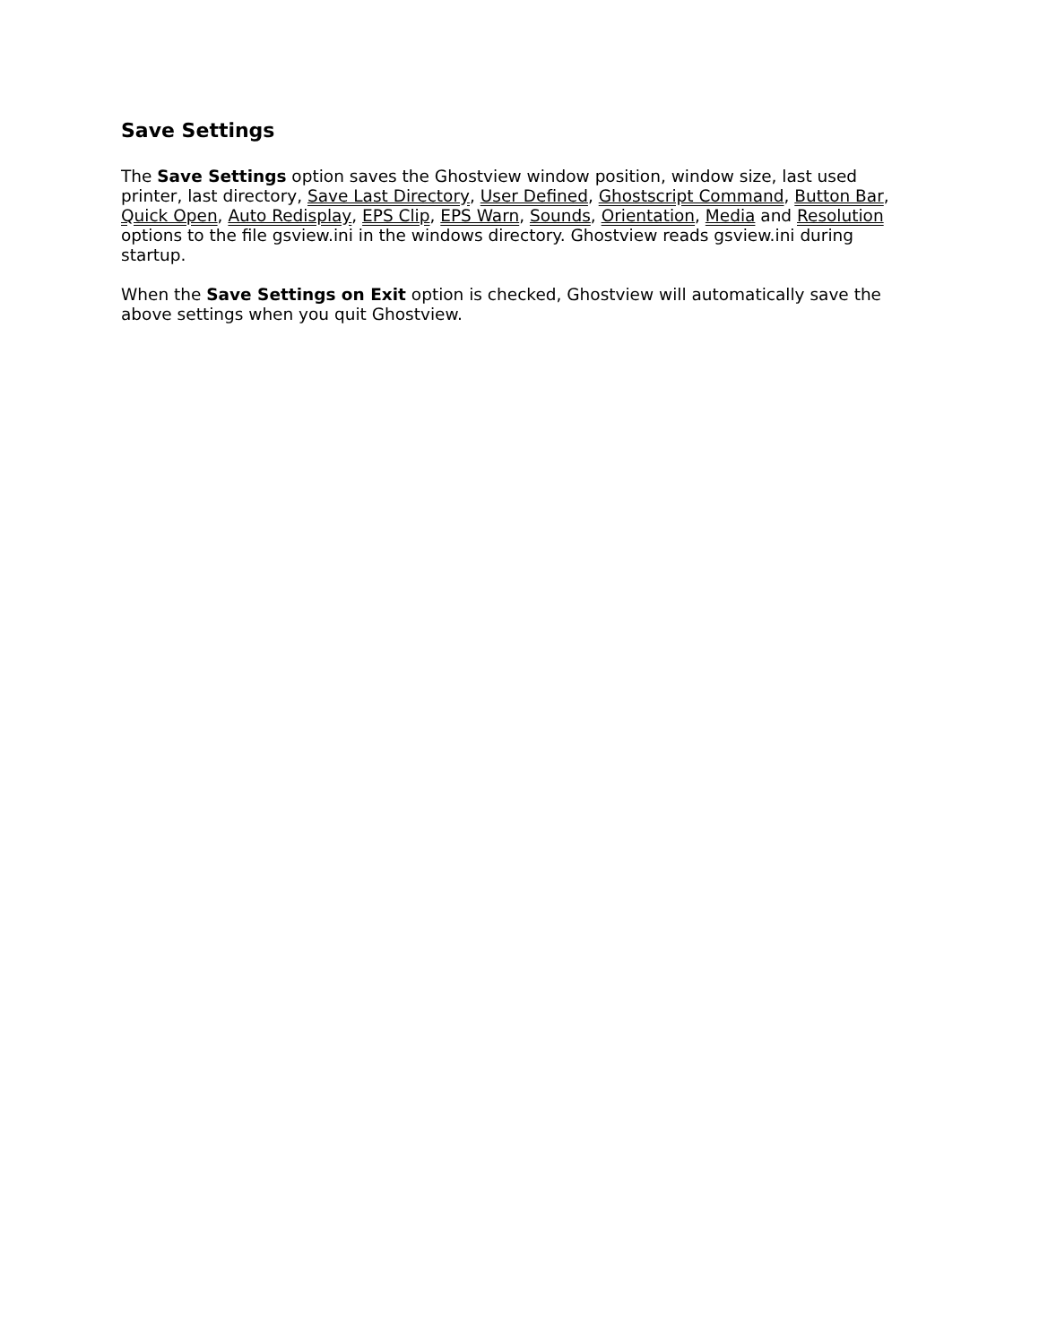Save Settings
The Save Settings option saves the Ghostview window position, window size, last used printer, last directory, Save Last Directory, User Defined, Ghostscript Command, Button Bar, Quick Open, Auto Redisplay, EPS Clip, EPS Warn, Sounds, Orientation, Media and Resolution options to the file gsview.ini in the windows directory. Ghostview reads gsview.ini during startup.
When the Save Settings on Exit option is checked, Ghostview will automatically save the above settings when you quit Ghostview.